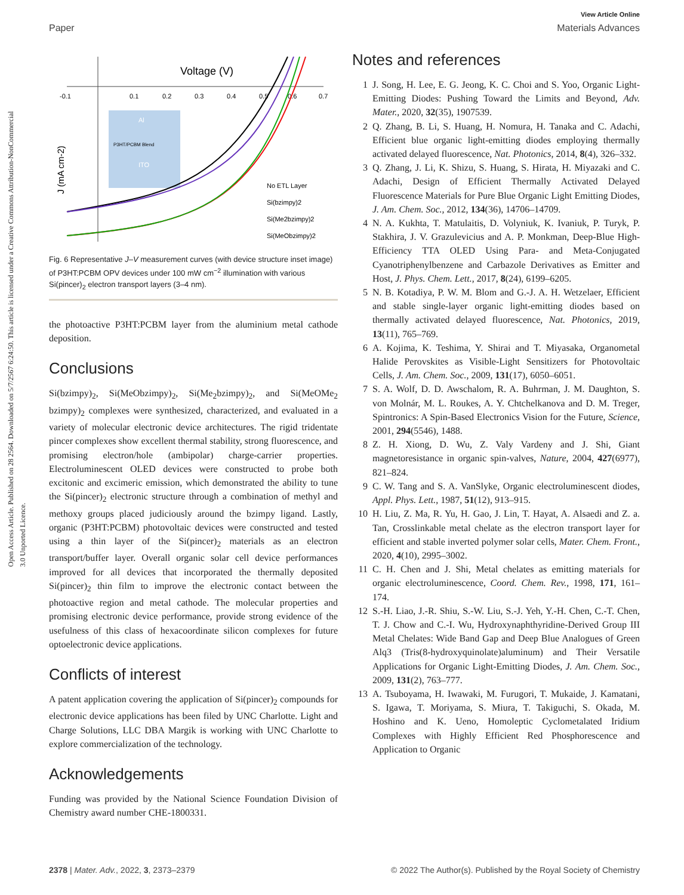Open Access Article. Published on 28 2564. Downloaded on 5/7/2567 6:24:50. This article is licensed under a Creative Commons Attribution-NonCommercial 3.0 Unported Licence.
View Article Online
Paper Materials Advances
Voltage (V)
-0.1
0.1
0.2
0.3
0.4
0.5
0.6
0.7
J (mA cm-2)
Al
P3HT/PCBM Blend
ITO
No ETL Layer
Si(bzimpy)2
Si(Me2bzimpy)2
Si(MeObzimpy)2
Fig. 6 Representative J–V measurement curves (with device structure inset image) of P3HT:PCBM OPV devices under 100 mW cm<sup>−2</sup> illumination with various Si(pincer)<sub>2</sub> electron transport layers (3–4 nm).
the photoactive P3HT:PCBM layer from the aluminium metal cathode deposition.
Conclusions
Si(bzimpy)<sub>2</sub>, Si(MeObzimpy)<sub>2</sub>, Si(Me<sub>2</sub>bzimpy)<sub>2</sub>, and Si(MeOMe<sub>2</sub> bzimpy)<sub>2</sub> complexes were synthesized, characterized, and evaluated in a variety of molecular electronic device architectures. The rigid tridentate pincer complexes show excellent thermal stability, strong fluorescence, and promising electron/hole (ambipolar) charge-carrier properties. Electroluminescent OLED devices were constructed to probe both excitonic and excimeric emission, which demonstrated the ability to tune the Si(pincer)<sub>2</sub> electronic structure through a combination of methyl and methoxy groups placed judiciously around the bzimpy ligand. Lastly, organic (P3HT:PCBM) photovoltaic devices were constructed and tested using a thin layer of the Si(pincer)<sub>2</sub> materials as an electron transport/buffer layer. Overall organic solar cell device performances improved for all devices that incorporated the thermally deposited Si(pincer)<sub>2</sub> thin film to improve the electronic contact between the photoactive region and metal cathode. The molecular properties and promising electronic device performance, provide strong evidence of the usefulness of this class of hexacoordinate silicon complexes for future optoelectronic device applications.
Conflicts of interest
A patent application covering the application of Si(pincer)<sub>2</sub> compounds for electronic device applications has been filed by UNC Charlotte. Light and Charge Solutions, LLC DBA Margik is working with UNC Charlotte to explore commercialization of the technology.
Acknowledgements
Funding was provided by the National Science Foundation Division of Chemistry award number CHE-1800331.
Notes and references
1 J. Song, H. Lee, E. G. Jeong, K. C. Choi and S. Yoo, Organic Light-Emitting Diodes: Pushing Toward the Limits and Beyond, Adv. Mater., 2020, 32(35), 1907539.
2 Q. Zhang, B. Li, S. Huang, H. Nomura, H. Tanaka and C. Adachi, Efficient blue organic light-emitting diodes employing thermally activated delayed fluorescence, Nat. Photonics, 2014, 8(4), 326–332.
3 Q. Zhang, J. Li, K. Shizu, S. Huang, S. Hirata, H. Miyazaki and C. Adachi, Design of Efficient Thermally Activated Delayed Fluorescence Materials for Pure Blue Organic Light Emitting Diodes, J. Am. Chem. Soc., 2012, 134(36), 14706–14709.
4 N. A. Kukhta, T. Matulaitis, D. Volyniuk, K. Ivaniuk, P. Turyk, P. Stakhira, J. V. Grazulevicius and A. P. Monkman, Deep-Blue High-Efficiency TTA OLED Using Para- and Meta-Conjugated Cyanotriphenylbenzene and Carbazole Derivatives as Emitter and Host, J. Phys. Chem. Lett., 2017, 8(24), 6199–6205.
5 N. B. Kotadiya, P. W. M. Blom and G.-J. A. H. Wetzelaer, Efficient and stable single-layer organic light-emitting diodes based on thermally activated delayed fluorescence, Nat. Photonics, 2019, 13(11), 765–769.
6 A. Kojima, K. Teshima, Y. Shirai and T. Miyasaka, Organometal Halide Perovskites as Visible-Light Sensitizers for Photovoltaic Cells, J. Am. Chem. Soc., 2009, 131(17), 6050–6051.
7 S. A. Wolf, D. D. Awschalom, R. A. Buhrman, J. M. Daughton, S. von Molnár, M. L. Roukes, A. Y. Chtchelkanova and D. M. Treger, Spintronics: A Spin-Based Electronics Vision for the Future, Science, 2001, 294(5546), 1488.
8 Z. H. Xiong, D. Wu, Z. Valy Vardeny and J. Shi, Giant magnetoresistance in organic spin-valves, Nature, 2004, 427(6977), 821–824.
9 C. W. Tang and S. A. VanSlyke, Organic electroluminescent diodes, Appl. Phys. Lett., 1987, 51(12), 913–915.
10 H. Liu, Z. Ma, R. Yu, H. Gao, J. Lin, T. Hayat, A. Alsaedi and Z. a. Tan, Crosslinkable metal chelate as the electron transport layer for efficient and stable inverted polymer solar cells, Mater. Chem. Front., 2020, 4(10), 2995–3002.
11 C. H. Chen and J. Shi, Metal chelates as emitting materials for organic electroluminescence, Coord. Chem. Rev., 1998, 171, 161–174.
12 S.-H. Liao, J.-R. Shiu, S.-W. Liu, S.-J. Yeh, Y.-H. Chen, C.-T. Chen, T. J. Chow and C.-I. Wu, Hydroxynaphthyridine-Derived Group III Metal Chelates: Wide Band Gap and Deep Blue Analogues of Green Alq3 (Tris(8-hydroxyquinolate)aluminum) and Their Versatile Applications for Organic Light-Emitting Diodes, J. Am. Chem. Soc., 2009, 131(2), 763–777.
13 A. Tsuboyama, H. Iwawaki, M. Furugori, T. Mukaide, J. Kamatani, S. Igawa, T. Moriyama, S. Miura, T. Takiguchi, S. Okada, M. Hoshino and K. Ueno, Homoleptic Cyclometalated Iridium Complexes with Highly Efficient Red Phosphorescence and Application to Organic
2378 | Mater. Adv., 2022, 3, 2373–2379 © 2022 The Author(s). Published by the Royal Society of Chemistry